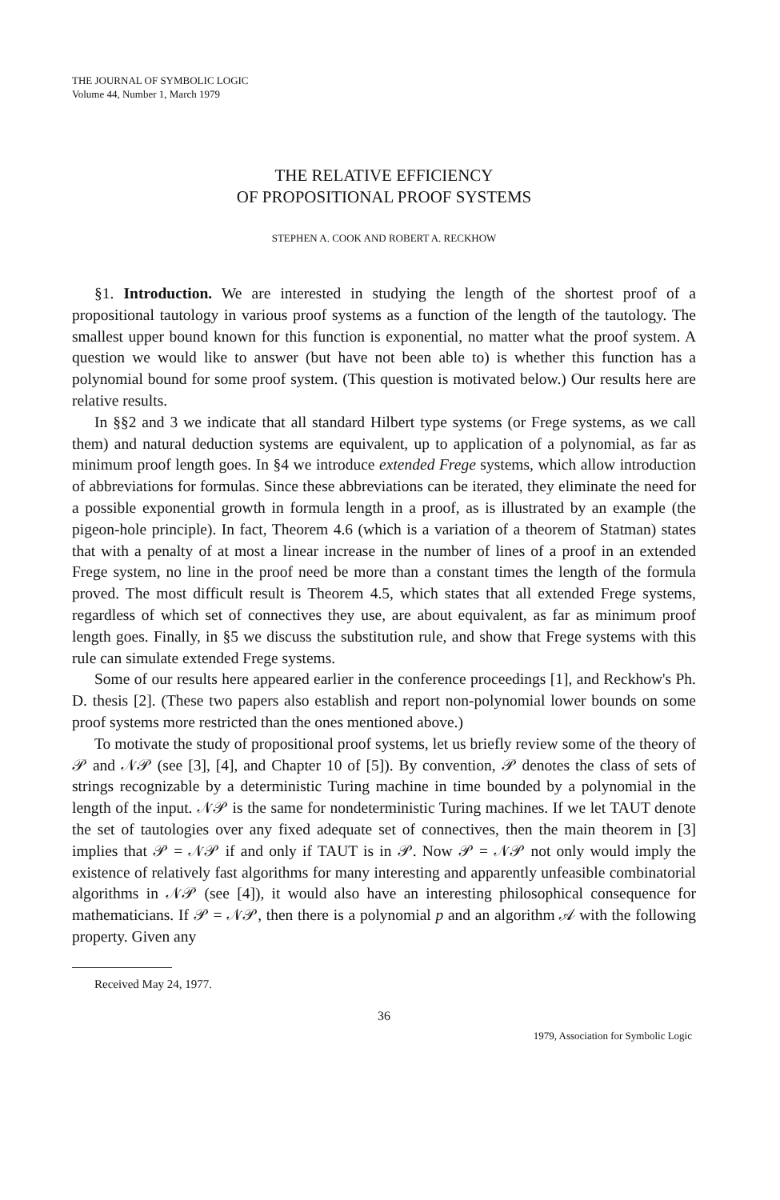THE JOURNAL OF SYMBOLIC LOGIC
Volume 44, Number 1, March 1979
THE RELATIVE EFFICIENCY
OF PROPOSITIONAL PROOF SYSTEMS
STEPHEN A. COOK AND ROBERT A. RECKHOW
§1. Introduction. We are interested in studying the length of the shortest proof of a propositional tautology in various proof systems as a function of the length of the tautology. The smallest upper bound known for this function is exponential, no matter what the proof system. A question we would like to answer (but have not been able to) is whether this function has a polynomial bound for some proof system. (This question is motivated below.) Our results here are relative results.
In §§2 and 3 we indicate that all standard Hilbert type systems (or Frege systems, as we call them) and natural deduction systems are equivalent, up to application of a polynomial, as far as minimum proof length goes. In §4 we introduce extended Frege systems, which allow introduction of abbreviations for formulas. Since these abbreviations can be iterated, they eliminate the need for a possible exponential growth in formula length in a proof, as is illustrated by an example (the pigeon-hole principle). In fact, Theorem 4.6 (which is a variation of a theorem of Statman) states that with a penalty of at most a linear increase in the number of lines of a proof in an extended Frege system, no line in the proof need be more than a constant times the length of the formula proved. The most difficult result is Theorem 4.5, which states that all extended Frege systems, regardless of which set of connectives they use, are about equivalent, as far as minimum proof length goes. Finally, in §5 we discuss the substitution rule, and show that Frege systems with this rule can simulate extended Frege systems.
Some of our results here appeared earlier in the conference proceedings [1], and Reckhow's Ph. D. thesis [2]. (These two papers also establish and report non-polynomial lower bounds on some proof systems more restricted than the ones mentioned above.)
To motivate the study of propositional proof systems, let us briefly review some of the theory of 𝒫 and 𝒩𝒫 (see [3], [4], and Chapter 10 of [5]). By convention, 𝒫 denotes the class of sets of strings recognizable by a deterministic Turing machine in time bounded by a polynomial in the length of the input. 𝒩𝒫 is the same for nondeterministic Turing machines. If we let TAUT denote the set of tautologies over any fixed adequate set of connectives, then the main theorem in [3] implies that 𝒫 = 𝒩𝒫 if and only if TAUT is in 𝒫. Now 𝒫 = 𝒩𝒫 not only would imply the existence of relatively fast algorithms for many interesting and apparently unfeasible combinatorial algorithms in 𝒩𝒫 (see [4]), it would also have an interesting philosophical consequence for mathematicians. If 𝒫 = 𝒩𝒫, then there is a polynomial p and an algorithm 𝒜 with the following property. Given any
Received May 24, 1977.
36
1979, Association for Symbolic Logic